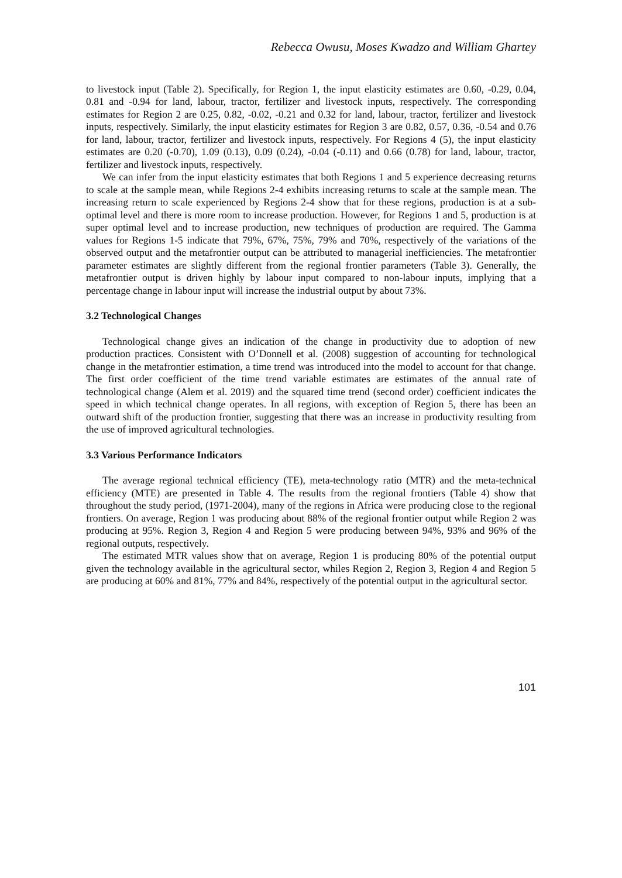Rebecca Owusu, Moses Kwadzo and William Ghartey
to livestock input (Table 2). Specifically, for Region 1, the input elasticity estimates are 0.60, -0.29, 0.04, 0.81 and -0.94 for land, labour, tractor, fertilizer and livestock inputs, respectively. The corresponding estimates for Region 2 are 0.25, 0.82, -0.02, -0.21 and 0.32 for land, labour, tractor, fertilizer and livestock inputs, respectively. Similarly, the input elasticity estimates for Region 3 are 0.82, 0.57, 0.36, -0.54 and 0.76 for land, labour, tractor, fertilizer and livestock inputs, respectively. For Regions 4 (5), the input elasticity estimates are 0.20 (-0.70), 1.09 (0.13), 0.09 (0.24), -0.04 (-0.11) and 0.66 (0.78) for land, labour, tractor, fertilizer and livestock inputs, respectively.
We can infer from the input elasticity estimates that both Regions 1 and 5 experience decreasing returns to scale at the sample mean, while Regions 2-4 exhibits increasing returns to scale at the sample mean. The increasing return to scale experienced by Regions 2-4 show that for these regions, production is at a sub-optimal level and there is more room to increase production. However, for Regions 1 and 5, production is at super optimal level and to increase production, new techniques of production are required. The Gamma values for Regions 1-5 indicate that 79%, 67%, 75%, 79% and 70%, respectively of the variations of the observed output and the metafrontier output can be attributed to managerial inefficiencies. The metafrontier parameter estimates are slightly different from the regional frontier parameters (Table 3). Generally, the metafrontier output is driven highly by labour input compared to non-labour inputs, implying that a percentage change in labour input will increase the industrial output by about 73%.
3.2 Technological Changes
Technological change gives an indication of the change in productivity due to adoption of new production practices. Consistent with O’Donnell et al. (2008) suggestion of accounting for technological change in the metafrontier estimation, a time trend was introduced into the model to account for that change. The first order coefficient of the time trend variable estimates are estimates of the annual rate of technological change (Alem et al. 2019) and the squared time trend (second order) coefficient indicates the speed in which technical change operates. In all regions, with exception of Region 5, there has been an outward shift of the production frontier, suggesting that there was an increase in productivity resulting from the use of improved agricultural technologies.
3.3 Various Performance Indicators
The average regional technical efficiency (TE), meta-technology ratio (MTR) and the meta-technical efficiency (MTE) are presented in Table 4. The results from the regional frontiers (Table 4) show that throughout the study period, (1971-2004), many of the regions in Africa were producing close to the regional frontiers. On average, Region 1 was producing about 88% of the regional frontier output while Region 2 was producing at 95%. Region 3, Region 4 and Region 5 were producing between 94%, 93% and 96% of the regional outputs, respectively.
The estimated MTR values show that on average, Region 1 is producing 80% of the potential output given the technology available in the agricultural sector, whiles Region 2, Region 3, Region 4 and Region 5 are producing at 60% and 81%, 77% and 84%, respectively of the potential output in the agricultural sector.
101